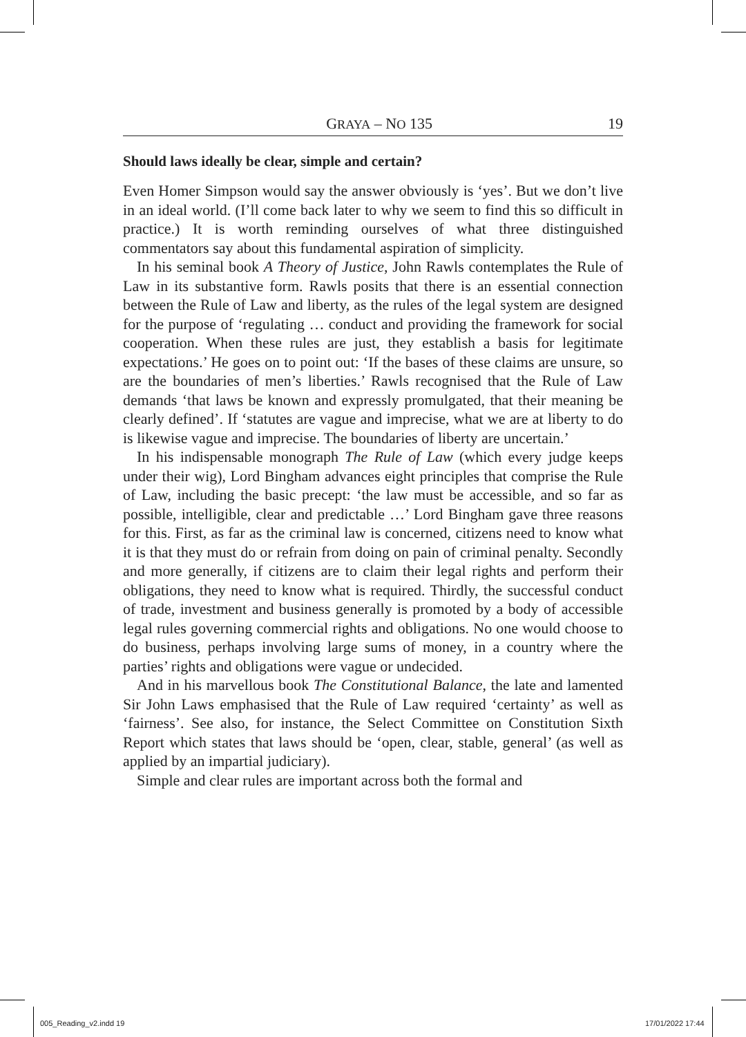GRAYA – NO 135 19
Should laws ideally be clear, simple and certain?
Even Homer Simpson would say the answer obviously is ‘yes’. But we don’t live in an ideal world. (I’ll come back later to why we seem to find this so difficult in practice.) It is worth reminding ourselves of what three distinguished commentators say about this fundamental aspiration of simplicity.
In his seminal book A Theory of Justice, John Rawls contemplates the Rule of Law in its substantive form. Rawls posits that there is an essential connection between the Rule of Law and liberty, as the rules of the legal system are designed for the purpose of ‘regulating … conduct and providing the framework for social cooperation. When these rules are just, they establish a basis for legitimate expectations.’ He goes on to point out: ‘If the bases of these claims are unsure, so are the boundaries of men’s liberties.’ Rawls recognised that the Rule of Law demands ‘that laws be known and expressly promulgated, that their meaning be clearly defined’. If ‘statutes are vague and imprecise, what we are at liberty to do is likewise vague and imprecise. The boundaries of liberty are uncertain.’
In his indispensable monograph The Rule of Law (which every judge keeps under their wig), Lord Bingham advances eight principles that comprise the Rule of Law, including the basic precept: ‘the law must be accessible, and so far as possible, intelligible, clear and predictable …’ Lord Bingham gave three reasons for this. First, as far as the criminal law is concerned, citizens need to know what it is that they must do or refrain from doing on pain of criminal penalty. Secondly and more generally, if citizens are to claim their legal rights and perform their obligations, they need to know what is required. Thirdly, the successful conduct of trade, investment and business generally is promoted by a body of accessible legal rules governing commercial rights and obligations. No one would choose to do business, perhaps involving large sums of money, in a country where the parties’ rights and obligations were vague or undecided.
And in his marvellous book The Constitutional Balance, the late and lamented Sir John Laws emphasised that the Rule of Law required ‘certainty’ as well as ‘fairness’. See also, for instance, the Select Committee on Constitution Sixth Report which states that laws should be ‘open, clear, stable, general’ (as well as applied by an impartial judiciary).
Simple and clear rules are important across both the formal and
005_Reading_v2.indd 19 17/01/2022 17:44